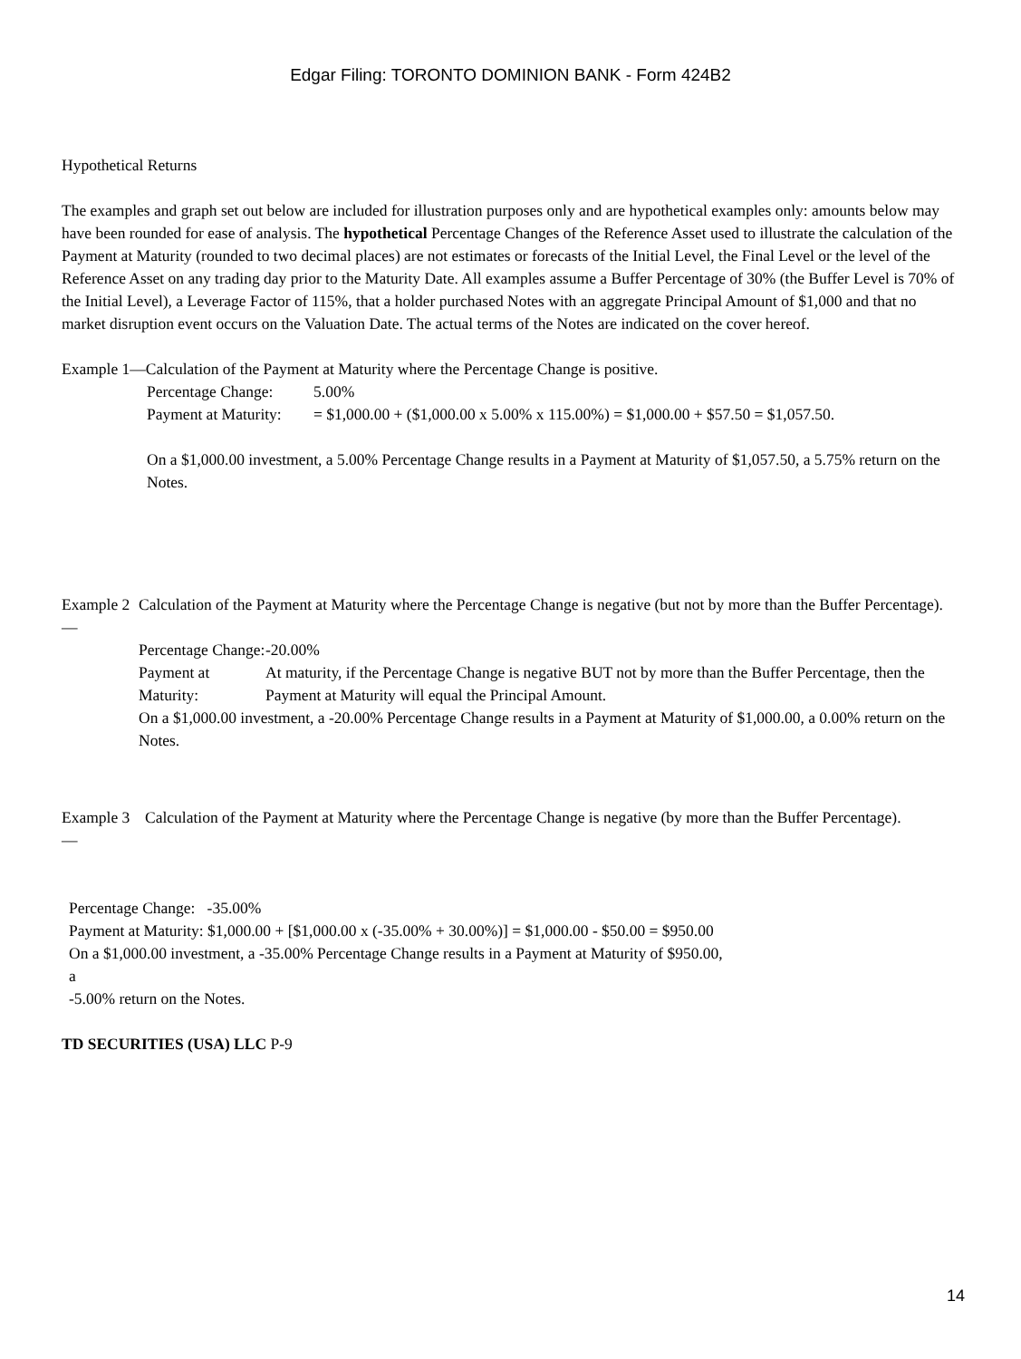Edgar Filing: TORONTO DOMINION BANK - Form 424B2
Hypothetical Returns
The examples and graph set out below are included for illustration purposes only and are hypothetical examples only: amounts below may have been rounded for ease of analysis. The hypothetical Percentage Changes of the Reference Asset used to illustrate the calculation of the Payment at Maturity (rounded to two decimal places) are not estimates or forecasts of the Initial Level, the Final Level or the level of the Reference Asset on any trading day prior to the Maturity Date. All examples assume a Buffer Percentage of 30% (the Buffer Level is 70% of the Initial Level), a Leverage Factor of 115%, that a holder purchased Notes with an aggregate Principal Amount of $1,000 and that no market disruption event occurs on the Valuation Date. The actual terms of the Notes are indicated on the cover hereof.
Example 1—Calculation of the Payment at Maturity where the Percentage Change is positive.
| Percentage Change: | 5.00% |
| Payment at Maturity: | = $1,000.00 + ($1,000.00 x 5.00% x 115.00%) = $1,000.00 + $57.50 = $1,057.50. |
On a $1,000.00 investment, a 5.00% Percentage Change results in a Payment at Maturity of $1,057.50, a 5.75% return on the Notes.
| Example 2— | Calculation of the Payment at Maturity where the Percentage Change is negative (but not by more than the Buffer Percentage). | |
| | Percentage Change: | -20.00% |
| | Payment at Maturity: | At maturity, if the Percentage Change is negative BUT not by more than the Buffer Percentage, then the Payment at Maturity will equal the Principal Amount. |
| | On a $1,000.00 investment, a -20.00% Percentage Change results in a Payment at Maturity of $1,000.00, a 0.00% return on the Notes. | |
| Example 3— | Calculation of the Payment at Maturity where the Percentage Change is negative (by more than the Buffer Percentage). |
Percentage Change: -35.00%
Payment at Maturity: $1,000.00 + [$1,000.00 x (-35.00% + 30.00%)] = $1,000.00 - $50.00 = $950.00
On a $1,000.00 investment, a -35.00% Percentage Change results in a Payment at Maturity of $950.00,
a
-5.00% return on the Notes.
TD SECURITIES (USA) LLC P-9
14